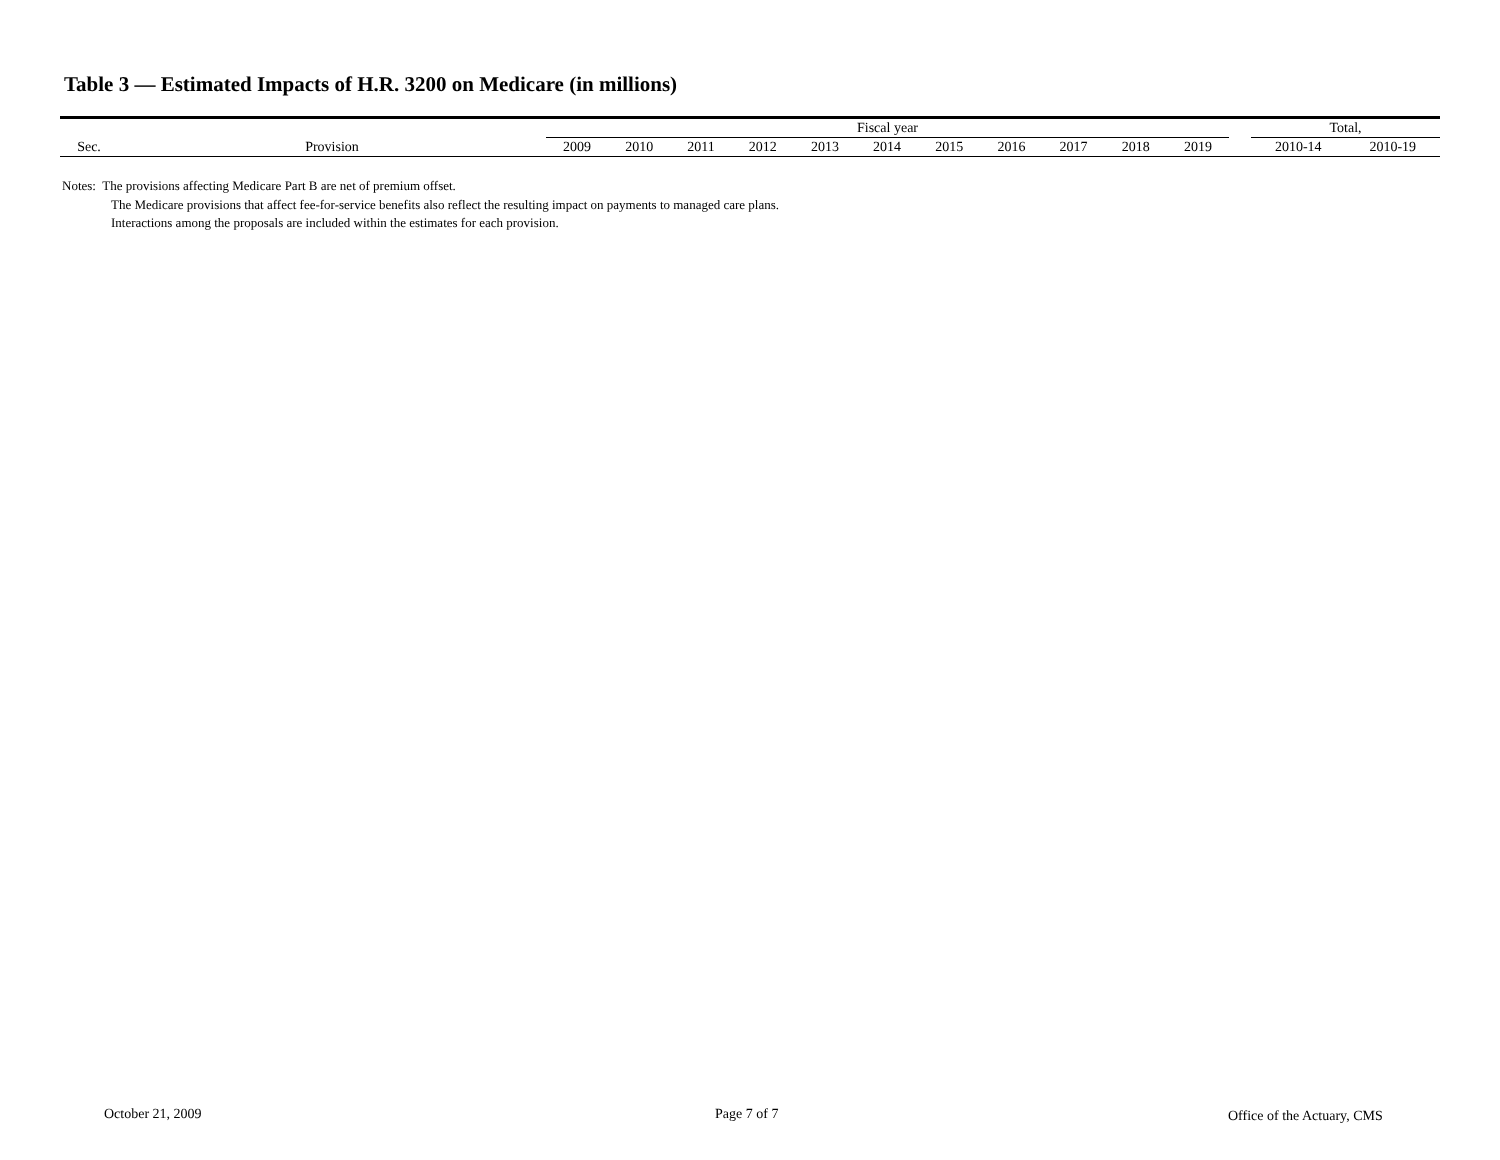Table 3 — Estimated Impacts of H.R. 3200 on Medicare (in millions)
| | | Fiscal year | | | | | | | | | | | | Total, | |
| --- | --- | --- | --- | --- | --- | --- | --- | --- | --- | --- | --- | --- | --- | --- | --- |
| Sec. | Provision | 2009 | 2010 | 2011 | 2012 | 2013 | 2014 | 2015 | 2016 | 2017 | 2018 | 2019 | | 2010-14 | 2010-19 |
Notes: The provisions affecting Medicare Part B are net of premium offset.
The Medicare provisions that affect fee-for-service benefits also reflect the resulting impact on payments to managed care plans.
Interactions among the proposals are included within the estimates for each provision.
October 21, 2009 Page 7 of 7 Office of the Actuary, CMS